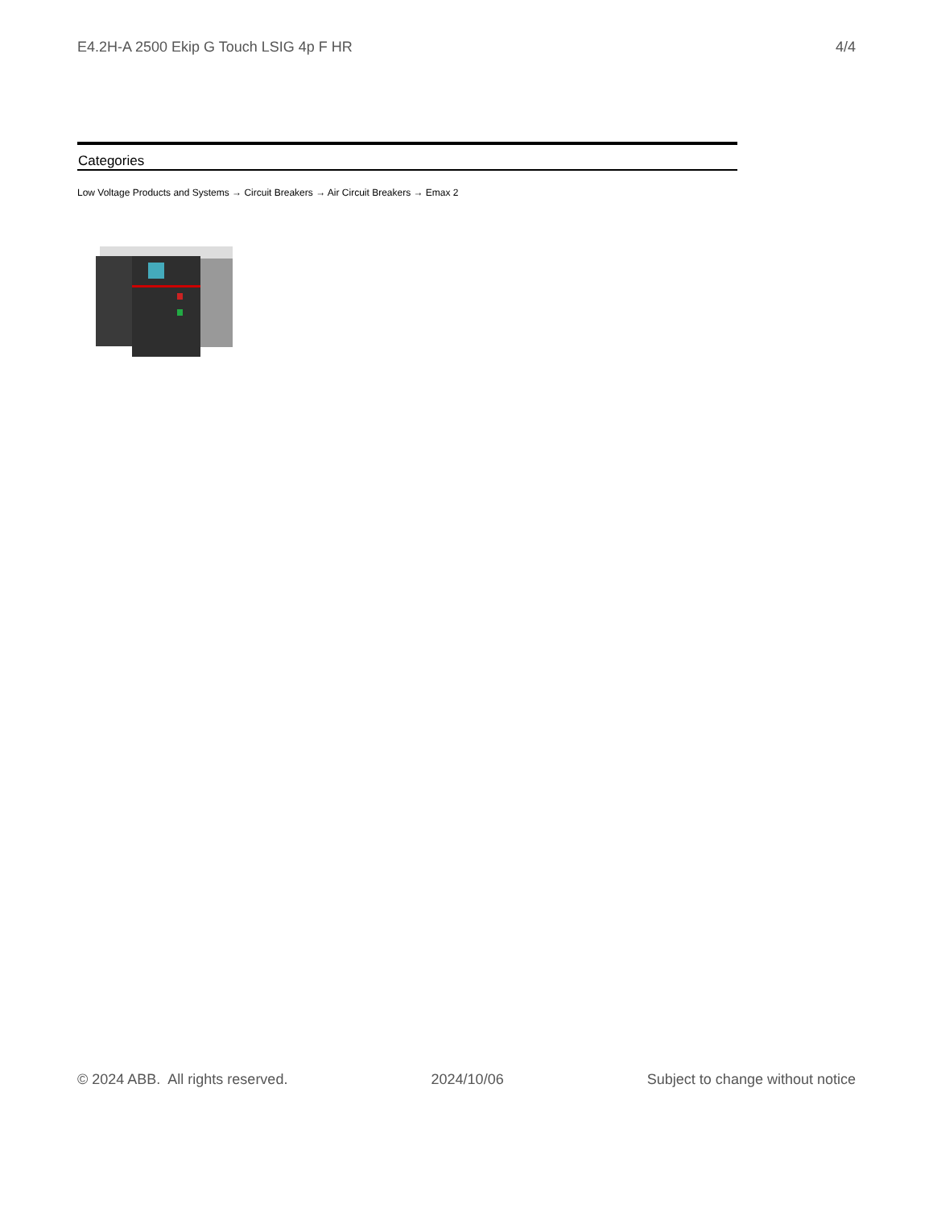E4.2H-A 2500 Ekip G Touch LSIG 4p F HR 4/4
Categories
Low Voltage Products and Systems → Circuit Breakers → Air Circuit Breakers → Emax 2
© 2024 ABB. All rights reserved. 2024/10/06 Subject to change without notice